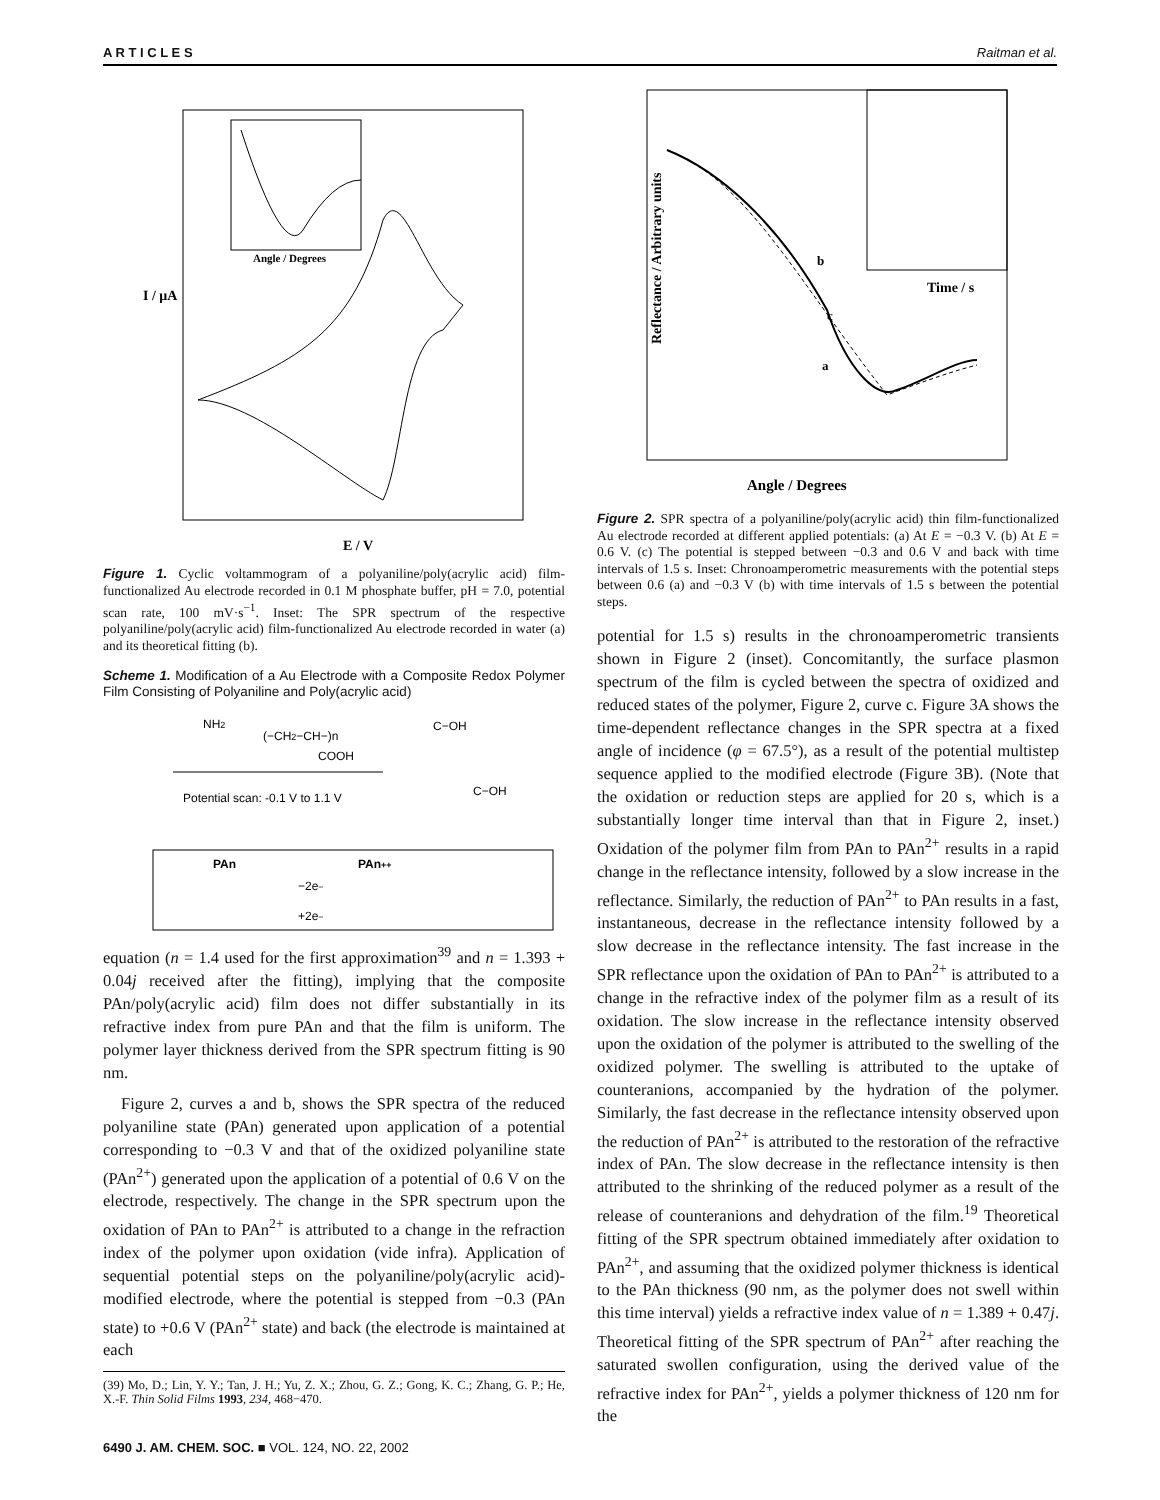A R T I C L E S Raitman et al.
I / μA
E / V
Angle / Degrees
Figure 1. Cyclic voltammogram of a polyaniline/poly(acrylic acid) film-functionalized Au electrode recorded in 0.1 M phosphate buffer, pH = 7.0, potential scan rate, 100 mV·s<sup>−1</sup>. Inset: The SPR spectrum of the respective polyaniline/poly(acrylic acid) film-functionalized Au electrode recorded in water (a) and its theoretical fitting (b).
Scheme 1. Modification of a Au Electrode with a Composite Redox Polymer Film Consisting of Polyaniline and Poly(acrylic acid)
NH2
(−CH2−CH−)n
COOH
Potential scan: -0.1 V to 1.1 V
C−OH
C−OH
PAn
PAn++
−2e−
+2e−
equation (n = 1.4 used for the first approximation<sup>39</sup> and n = 1.393 + 0.04j received after the fitting), implying that the composite PAn/poly(acrylic acid) film does not differ substantially in its refractive index from pure PAn and that the film is uniform. The polymer layer thickness derived from the SPR spectrum fitting is 90 nm.
Figure 2, curves a and b, shows the SPR spectra of the reduced polyaniline state (PAn) generated upon application of a potential corresponding to −0.3 V and that of the oxidized polyaniline state (PAn<sup>2+</sup>) generated upon the application of a potential of 0.6 V on the electrode, respectively. The change in the SPR spectrum upon the oxidation of PAn to PAn<sup>2+</sup> is attributed to a change in the refraction index of the polymer upon oxidation (vide infra). Application of sequential potential steps on the polyaniline/poly(acrylic acid)-modified electrode, where the potential is stepped from −0.3 (PAn state) to +0.6 V (PAn<sup>2+</sup> state) and back (the electrode is maintained at each
(39) Mo, D.; Lin, Y. Y.; Tan, J. H.; Yu, Z. X.; Zhou, G. Z.; Gong, K. C.; Zhang, G. P.; He, X.-F. Thin Solid Films 1993, 234, 468−470.
6490 J. AM. CHEM. SOC. ■ VOL. 124, NO. 22, 2002
Reflectance / Arbitrary units
Angle / Degrees
Time / s
b
c
a
Figure 2. SPR spectra of a polyaniline/poly(acrylic acid) thin film-functionalized Au electrode recorded at different applied potentials: (a) At E = −0.3 V. (b) At E = 0.6 V. (c) The potential is stepped between −0.3 and 0.6 V and back with time intervals of 1.5 s. Inset: Chronoamperometric measurements with the potential steps between 0.6 (a) and −0.3 V (b) with time intervals of 1.5 s between the potential steps.
potential for 1.5 s) results in the chronoamperometric transients shown in Figure 2 (inset). Concomitantly, the surface plasmon spectrum of the film is cycled between the spectra of oxidized and reduced states of the polymer, Figure 2, curve c. Figure 3A shows the time-dependent reflectance changes in the SPR spectra at a fixed angle of incidence (φ = 67.5°), as a result of the potential multistep sequence applied to the modified electrode (Figure 3B). (Note that the oxidation or reduction steps are applied for 20 s, which is a substantially longer time interval than that in Figure 2, inset.) Oxidation of the polymer film from PAn to PAn<sup>2+</sup> results in a rapid change in the reflectance intensity, followed by a slow increase in the reflectance. Similarly, the reduction of PAn<sup>2+</sup> to PAn results in a fast, instantaneous, decrease in the reflectance intensity followed by a slow decrease in the reflectance intensity. The fast increase in the SPR reflectance upon the oxidation of PAn to PAn<sup>2+</sup> is attributed to a change in the refractive index of the polymer film as a result of its oxidation. The slow increase in the reflectance intensity observed upon the oxidation of the polymer is attributed to the swelling of the oxidized polymer. The swelling is attributed to the uptake of counteranions, accompanied by the hydration of the polymer. Similarly, the fast decrease in the reflectance intensity observed upon the reduction of PAn<sup>2+</sup> is attributed to the restoration of the refractive index of PAn. The slow decrease in the reflectance intensity is then attributed to the shrinking of the reduced polymer as a result of the release of counteranions and dehydration of the film.<sup>19</sup> Theoretical fitting of the SPR spectrum obtained immediately after oxidation to PAn<sup>2+</sup>, and assuming that the oxidized polymer thickness is identical to the PAn thickness (90 nm, as the polymer does not swell within this time interval) yields a refractive index value of n = 1.389 + 0.47j. Theoretical fitting of the SPR spectrum of PAn<sup>2+</sup> after reaching the saturated swollen configuration, using the derived value of the refractive index for PAn<sup>2+</sup>, yields a polymer thickness of 120 nm for the